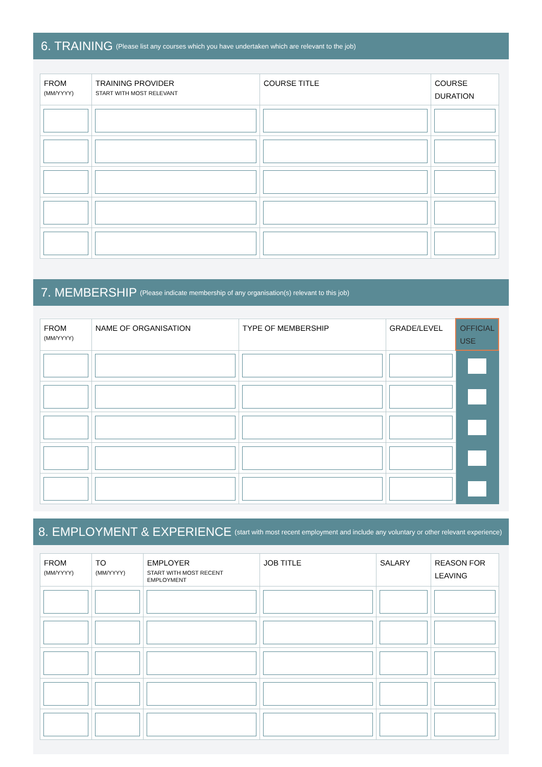6. TRAINING (Please list any courses which you have undertaken which are relevant to the job)
| FROM (MM/YYYY) | TRAINING PROVIDER START WITH MOST RELEVANT | COURSE TITLE | COURSE DURATION |
| --- | --- | --- | --- |
7. MEMBERSHIP (Please indicate membership of any organisation(s) relevant to this job)
| FROM (MM/YYYY) | NAME OF ORGANISATION | TYPE OF MEMBERSHIP | GRADE/LEVEL | OFFICIAL USE |
| --- | --- | --- | --- | --- |
8. EMPLOYMENT & EXPERIENCE (start with most recent employment and include any voluntary or other relevant experience)
| FROM (MM/YYYY) | TO (MM/YYYY) | EMPLOYER START WITH MOST RECENT EMPLOYMENT | JOB TITLE | SALARY | REASON FOR LEAVING |
| --- | --- | --- | --- | --- | --- |